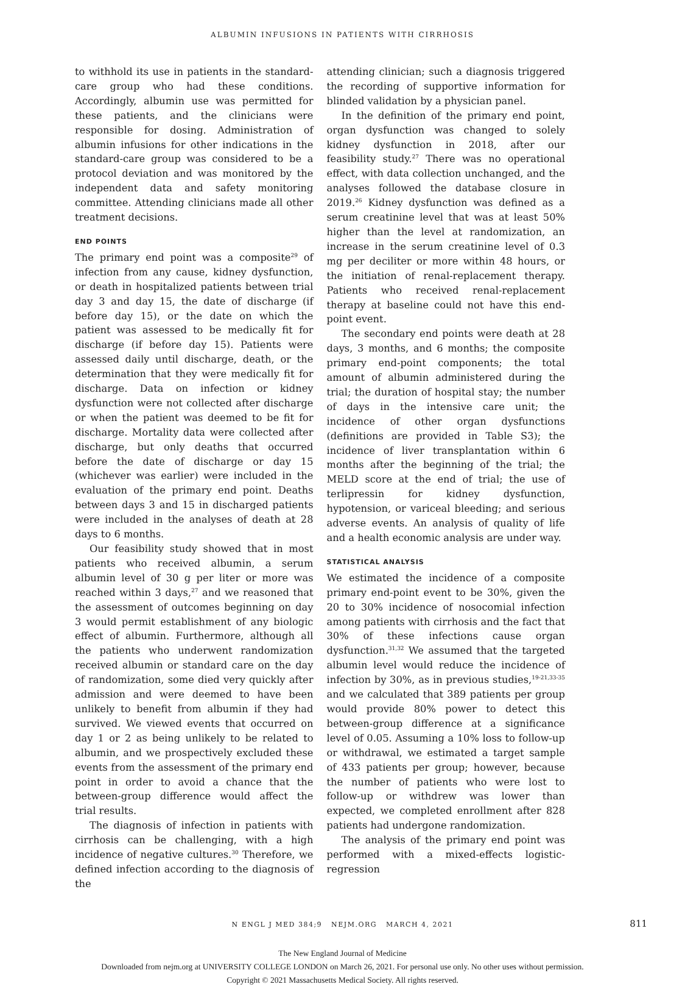ALBUMIN INFUSIONS IN PATIENTS WITH CIRRHOSIS
to withhold its use in patients in the standard-care group who had these conditions. Accordingly, albumin use was permitted for these patients, and the clinicians were responsible for dosing. Administration of albumin infusions for other indications in the standard-care group was considered to be a protocol deviation and was monitored by the independent data and safety monitoring committee. Attending clinicians made all other treatment decisions.
END POINTS
The primary end point was a composite<sup>29</sup> of infection from any cause, kidney dysfunction, or death in hospitalized patients between trial day 3 and day 15, the date of discharge (if before day 15), or the date on which the patient was assessed to be medically fit for discharge (if before day 15). Patients were assessed daily until discharge, death, or the determination that they were medically fit for discharge. Data on infection or kidney dysfunction were not collected after discharge or when the patient was deemed to be fit for discharge. Mortality data were collected after discharge, but only deaths that occurred before the date of discharge or day 15 (whichever was earlier) were included in the evaluation of the primary end point. Deaths between days 3 and 15 in discharged patients were included in the analyses of death at 28 days to 6 months.
Our feasibility study showed that in most patients who received albumin, a serum albumin level of 30 g per liter or more was reached within 3 days,<sup>27</sup> and we reasoned that the assessment of outcomes beginning on day 3 would permit establishment of any biologic effect of albumin. Furthermore, although all the patients who underwent randomization received albumin or standard care on the day of randomization, some died very quickly after admission and were deemed to have been unlikely to benefit from albumin if they had survived. We viewed events that occurred on day 1 or 2 as being unlikely to be related to albumin, and we prospectively excluded these events from the assessment of the primary end point in order to avoid a chance that the between-group difference would affect the trial results.
The diagnosis of infection in patients with cirrhosis can be challenging, with a high incidence of negative cultures.<sup>30</sup> Therefore, we defined infection according to the diagnosis of the
attending clinician; such a diagnosis triggered the recording of supportive information for blinded validation by a physician panel.
In the definition of the primary end point, organ dysfunction was changed to solely kidney dysfunction in 2018, after our feasibility study.<sup>27</sup> There was no operational effect, with data collection unchanged, and the analyses followed the database closure in 2019.<sup>26</sup> Kidney dysfunction was defined as a serum creatinine level that was at least 50% higher than the level at randomization, an increase in the serum creatinine level of 0.3 mg per deciliter or more within 48 hours, or the initiation of renal-replacement therapy. Patients who received renal-replacement therapy at baseline could not have this end-point event.
The secondary end points were death at 28 days, 3 months, and 6 months; the composite primary end-point components; the total amount of albumin administered during the trial; the duration of hospital stay; the number of days in the intensive care unit; the incidence of other organ dysfunctions (definitions are provided in Table S3); the incidence of liver transplantation within 6 months after the beginning of the trial; the MELD score at the end of trial; the use of terlipressin for kidney dysfunction, hypotension, or variceal bleeding; and serious adverse events. An analysis of quality of life and a health economic analysis are under way.
STATISTICAL ANALYSIS
We estimated the incidence of a composite primary end-point event to be 30%, given the 20 to 30% incidence of nosocomial infection among patients with cirrhosis and the fact that 30% of these infections cause organ dysfunction.<sup>31,32</sup> We assumed that the targeted albumin level would reduce the incidence of infection by 30%, as in previous studies,<sup>19-21,33-35</sup> and we calculated that 389 patients per group would provide 80% power to detect this between-group difference at a significance level of 0.05. Assuming a 10% loss to follow-up or withdrawal, we estimated a target sample of 433 patients per group; however, because the number of patients who were lost to follow-up or withdrew was lower than expected, we completed enrollment after 828 patients had undergone randomization.
The analysis of the primary end point was performed with a mixed-effects logistic-regression
N ENGL J MED 384;9 NEJM.ORG MARCH 4, 2021 811
The New England Journal of Medicine
Downloaded from nejm.org at UNIVERSITY COLLEGE LONDON on March 26, 2021. For personal use only. No other uses without permission.
Copyright © 2021 Massachusetts Medical Society. All rights reserved.